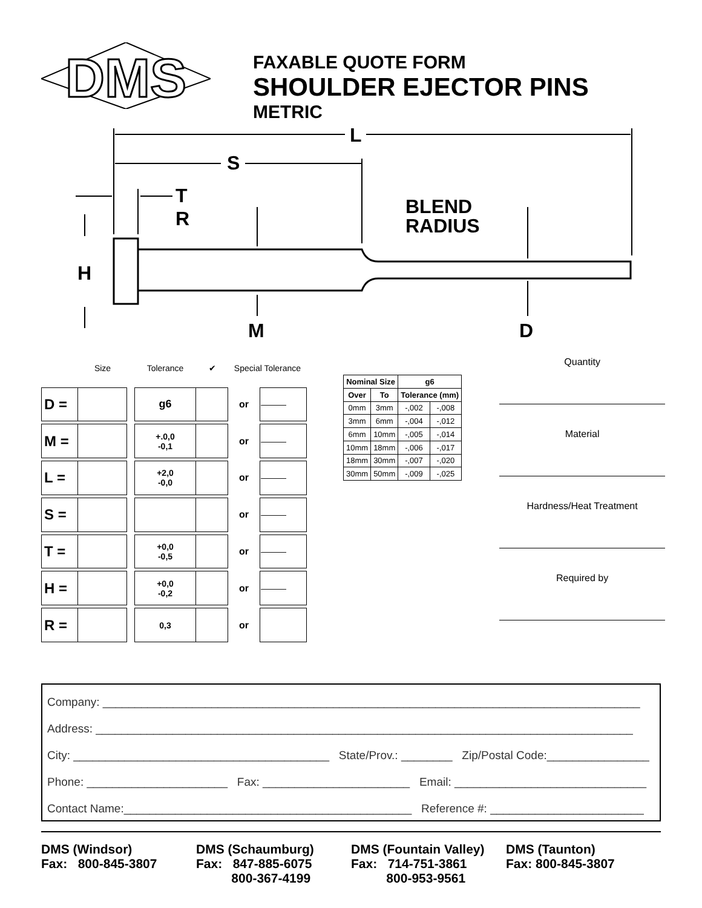DMS
FAXABLE QUOTE FORM
SHOULDER EJECTOR PINS
METRIC
L
S
T
R
BLEND
RADIUS
H
M
D
| | Size | | Tolerance | ✔ | Special Tolerance | |
| D = | | | g6 | | or | ——— |
| M = | | | +.0,0 -0,1 | | or | ——— |
| L = | | | +2,0 -0,0 | | or | ——— |
| S = | | | | | or | ——— |
| T = | | | +0,0 -0,5 | | or | ——— |
| H = | | | +0,0 -0,2 | | or | ——— |
| R = | | | 0,3 | | or | |
| Nominal Size | | g6 | |
| --- | --- | --- | --- |
| Over | To | Tolerance (mm) | |
| 0mm | 3mm | -,002 | -,008 |
| 3mm | 6mm | -,004 | -,012 |
| 6mm | 10mm | -,005 | -,014 |
| 10mm | 18mm | -,006 | -,017 |
| 18mm | 30mm | -,007 | -,020 |
| 30mm | 50mm | -,009 | -,025 |
Quantity
Material
Hardness/Heat Treatment
Required by
Company: ____________________________________________________________________________________
Address: ____________________________________________________________________________________
City: ________________________________________ State/Prov.: ________ Zip/Postal Code:________________
Phone: ______________________ Fax: _______________________ Email: ______________________________
Contact Name:_____________________________________________ Reference #: ________________________
DMS (Windsor)
Fax: 800-845-3807
DMS (Schaumburg)
Fax: 847-885-6075
800-367-4199
DMS (Fountain Valley)
Fax: 714-751-3861
800-953-9561
DMS (Taunton)
Fax: 800-845-3807